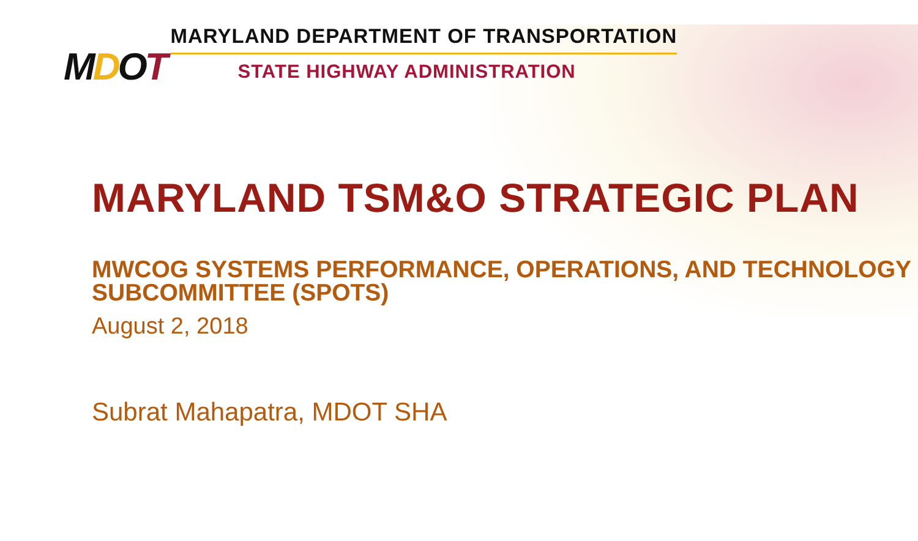MDOT
MARYLAND DEPARTMENT OF TRANSPORTATION
STATE HIGHWAY ADMINISTRATION
MARYLAND TSM&O STRATEGIC PLAN
MWCOG SYSTEMS PERFORMANCE, OPERATIONS, AND TECHNOLOGY SUBCOMMITTEE (SPOTS)
August 2, 2018
Subrat Mahapatra, MDOT SHA